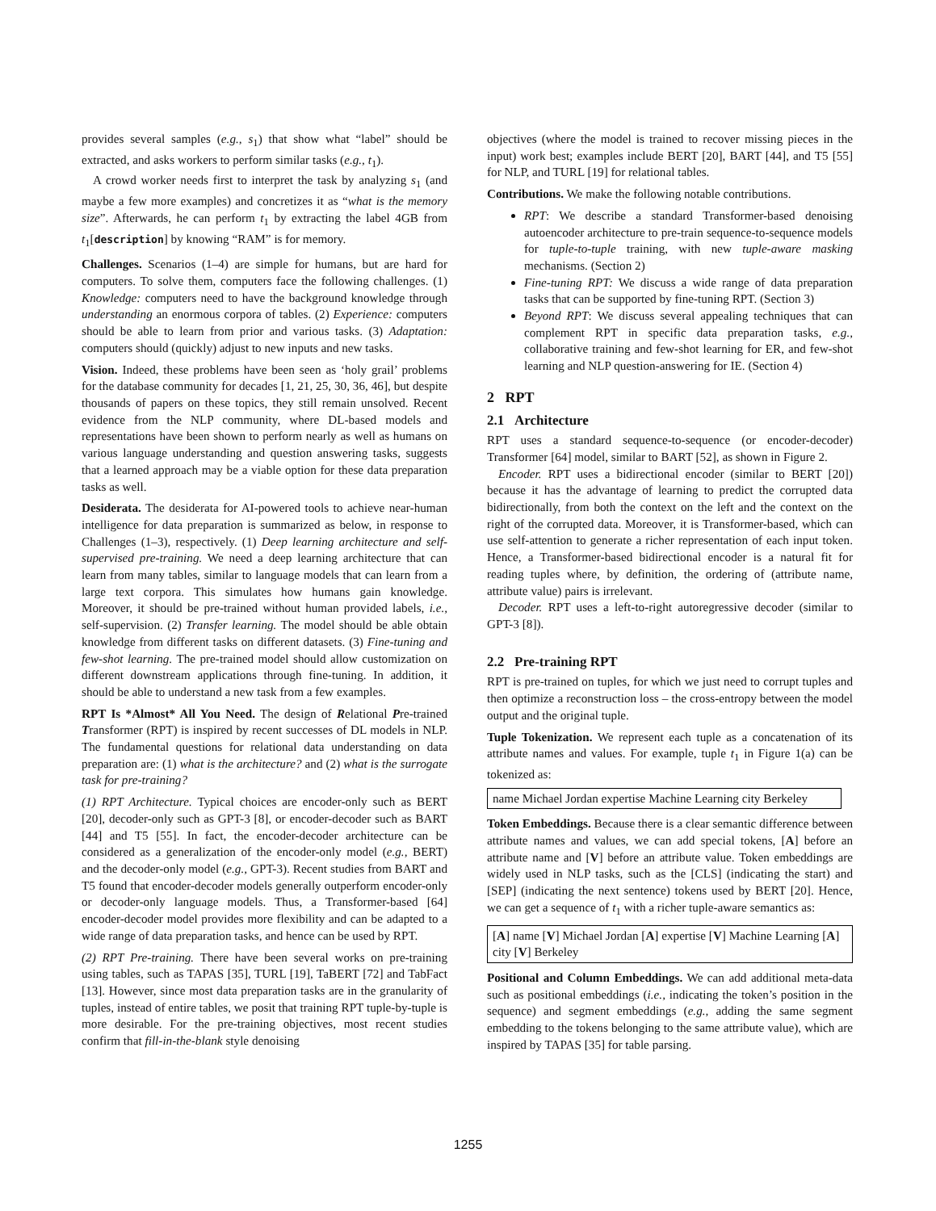provides several samples (e.g., s<sub>1</sub>) that show what “label” should be extracted, and asks workers to perform similar tasks (e.g., t<sub>1</sub>).
A crowd worker needs first to interpret the task by analyzing s<sub>1</sub> (and maybe a few more examples) and concretizes it as “what is the memory size”. Afterwards, he can perform t<sub>1</sub> by extracting the label 4GB from t<sub>1</sub>[description] by knowing “RAM” is for memory.
Challenges. Scenarios (1–4) are simple for humans, but are hard for computers. To solve them, computers face the following challenges. (1) Knowledge: computers need to have the background knowledge through understanding an enormous corpora of tables. (2) Experience: computers should be able to learn from prior and various tasks. (3) Adaptation: computers should (quickly) adjust to new inputs and new tasks.
Vision. Indeed, these problems have been seen as ‘holy grail’ problems for the database community for decades [1, 21, 25, 30, 36, 46], but despite thousands of papers on these topics, they still remain unsolved. Recent evidence from the NLP community, where DL-based models and representations have been shown to perform nearly as well as humans on various language understanding and question answering tasks, suggests that a learned approach may be a viable option for these data preparation tasks as well.
Desiderata. The desiderata for AI-powered tools to achieve near-human intelligence for data preparation is summarized as below, in response to Challenges (1–3), respectively. (1) Deep learning architecture and self-supervised pre-training. We need a deep learning architecture that can learn from many tables, similar to language models that can learn from a large text corpora. This simulates how humans gain knowledge. Moreover, it should be pre-trained without human provided labels, i.e., self-supervision. (2) Transfer learning. The model should be able obtain knowledge from different tasks on different datasets. (3) Fine-tuning and few-shot learning. The pre-trained model should allow customization on different downstream applications through fine-tuning. In addition, it should be able to understand a new task from a few examples.
RPT Is *Almost* All You Need. The design of Relational Pre-trained Transformer (RPT) is inspired by recent successes of DL models in NLP. The fundamental questions for relational data understanding on data preparation are: (1) what is the architecture? and (2) what is the surrogate task for pre-training?
(1) RPT Architecture. Typical choices are encoder-only such as BERT [20], decoder-only such as GPT-3 [8], or encoder-decoder such as BART [44] and T5 [55]. In fact, the encoder-decoder architecture can be considered as a generalization of the encoder-only model (e.g., BERT) and the decoder-only model (e.g., GPT-3). Recent studies from BART and T5 found that encoder-decoder models generally outperform encoder-only or decoder-only language models. Thus, a Transformer-based [64] encoder-decoder model provides more flexibility and can be adapted to a wide range of data preparation tasks, and hence can be used by RPT.
(2) RPT Pre-training. There have been several works on pre-training using tables, such as TAPAS [35], TURL [19], TaBERT [72] and TabFact [13]. However, since most data preparation tasks are in the granularity of tuples, instead of entire tables, we posit that training RPT tuple-by-tuple is more desirable. For the pre-training objectives, most recent studies confirm that fill-in-the-blank style denoising
objectives (where the model is trained to recover missing pieces in the input) work best; examples include BERT [20], BART [44], and T5 [55] for NLP, and TURL [19] for relational tables.
Contributions. We make the following notable contributions.
RPT: We describe a standard Transformer-based denoising autoencoder architecture to pre-train sequence-to-sequence models for tuple-to-tuple training, with new tuple-aware masking mechanisms. (Section 2)
Fine-tuning RPT: We discuss a wide range of data preparation tasks that can be supported by fine-tuning RPT. (Section 3)
Beyond RPT: We discuss several appealing techniques that can complement RPT in specific data preparation tasks, e.g., collaborative training and few-shot learning for ER, and few-shot learning and NLP question-answering for IE. (Section 4)
2 RPT
2.1 Architecture
RPT uses a standard sequence-to-sequence (or encoder-decoder) Transformer [64] model, similar to BART [52], as shown in Figure 2.
Encoder. RPT uses a bidirectional encoder (similar to BERT [20]) because it has the advantage of learning to predict the corrupted data bidirectionally, from both the context on the left and the context on the right of the corrupted data. Moreover, it is Transformer-based, which can use self-attention to generate a richer representation of each input token. Hence, a Transformer-based bidirectional encoder is a natural fit for reading tuples where, by definition, the ordering of (attribute name, attribute value) pairs is irrelevant.
Decoder. RPT uses a left-to-right autoregressive decoder (similar to GPT-3 [8]).
2.2 Pre-training RPT
RPT is pre-trained on tuples, for which we just need to corrupt tuples and then optimize a reconstruction loss – the cross-entropy between the model output and the original tuple.
Tuple Tokenization. We represent each tuple as a concatenation of its attribute names and values. For example, tuple t<sub>1</sub> in Figure 1(a) can be tokenized as:
name Michael Jordan expertise Machine Learning city Berkeley
Token Embeddings. Because there is a clear semantic difference between attribute names and values, we can add special tokens, [A] before an attribute name and [V] before an attribute value. Token embeddings are widely used in NLP tasks, such as the [CLS] (indicating the start) and [SEP] (indicating the next sentence) tokens used by BERT [20]. Hence, we can get a sequence of t<sub>1</sub> with a richer tuple-aware semantics as:
[A] name [V] Michael Jordan [A] expertise [V] Machine Learning [A] city [V] Berkeley
Positional and Column Embeddings. We can add additional meta-data such as positional embeddings (i.e., indicating the token’s position in the sequence) and segment embeddings (e.g., adding the same segment embedding to the tokens belonging to the same attribute value), which are inspired by TAPAS [35] for table parsing.
1255